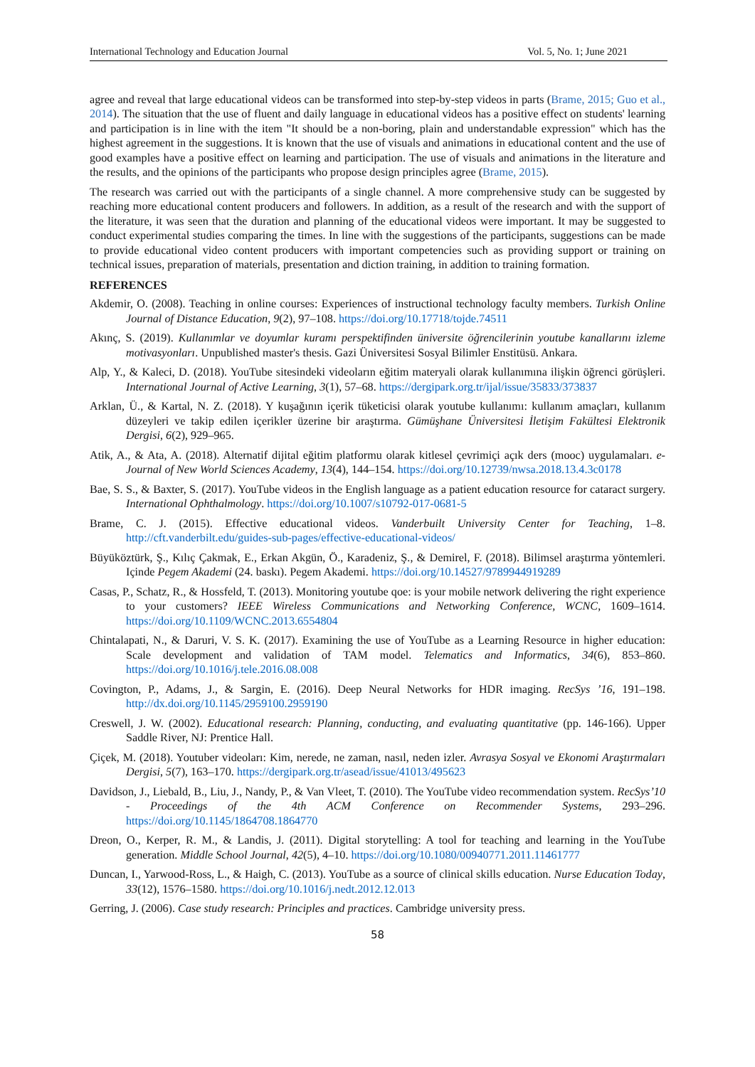International Technology and Education Journal Vol. 5, No. 1; June 2021
agree and reveal that large educational videos can be transformed into step-by-step videos in parts (Brame, 2015; Guo et al., 2014). The situation that the use of fluent and daily language in educational videos has a positive effect on students' learning and participation is in line with the item "It should be a non-boring, plain and understandable expression" which has the highest agreement in the suggestions. It is known that the use of visuals and animations in educational content and the use of good examples have a positive effect on learning and participation. The use of visuals and animations in the literature and the results, and the opinions of the participants who propose design principles agree (Brame, 2015).
The research was carried out with the participants of a single channel. A more comprehensive study can be suggested by reaching more educational content producers and followers. In addition, as a result of the research and with the support of the literature, it was seen that the duration and planning of the educational videos were important. It may be suggested to conduct experimental studies comparing the times. In line with the suggestions of the participants, suggestions can be made to provide educational video content producers with important competencies such as providing support or training on technical issues, preparation of materials, presentation and diction training, in addition to training formation.
REFERENCES
Akdemir, O. (2008). Teaching in online courses: Experiences of instructional technology faculty members. Turkish Online Journal of Distance Education, 9(2), 97–108. https://doi.org/10.17718/tojde.74511
Akınç, S. (2019). Kullanımlar ve doyumlar kuramı perspektifinden üniversite öğrencilerinin youtube kanallarını izleme motivasyonları. Unpublished master's thesis. Gazi Üniversitesi Sosyal Bilimler Enstitüsü. Ankara.
Alp, Y., & Kaleci, D. (2018). YouTube sitesindeki videoların eğitim materyali olarak kullanımına ilişkin öğrenci görüşleri. International Journal of Active Learning, 3(1), 57–68. https://dergipark.org.tr/ijal/issue/35833/373837
Arklan, Ü., & Kartal, N. Z. (2018). Y kuşağının içerik tüketicisi olarak youtube kullanımı: kullanım amaçları, kullanım düzeyleri ve takip edilen içerikler üzerine bir araştırma. Gümüşhane Üniversitesi İletişim Fakültesi Elektronik Dergisi, 6(2), 929–965.
Atik, A., & Ata, A. (2018). Alternatif dijital eğitim platformu olarak kitlesel çevrimiçi açık ders (mooc) uygulamaları. e-Journal of New World Sciences Academy, 13(4), 144–154. https://doi.org/10.12739/nwsa.2018.13.4.3c0178
Bae, S. S., & Baxter, S. (2017). YouTube videos in the English language as a patient education resource for cataract surgery. International Ophthalmology. https://doi.org/10.1007/s10792-017-0681-5
Brame, C. J. (2015). Effective educational videos. Vanderbuilt University Center for Teaching, 1–8. http://cft.vanderbilt.edu/guides-sub-pages/effective-educational-videos/
Büyüköztürk, Ş., Kılıç Çakmak, E., Erkan Akgün, Ö., Karadeniz, Ş., & Demirel, F. (2018). Bilimsel araştırma yöntemleri. Içinde Pegem Akademi (24. baskı). Pegem Akademi. https://doi.org/10.14527/9789944919289
Casas, P., Schatz, R., & Hossfeld, T. (2013). Monitoring youtube qoe: is your mobile network delivering the right experience to your customers? IEEE Wireless Communications and Networking Conference, WCNC, 1609–1614. https://doi.org/10.1109/WCNC.2013.6554804
Chintalapati, N., & Daruri, V. S. K. (2017). Examining the use of YouTube as a Learning Resource in higher education: Scale development and validation of TAM model. Telematics and Informatics, 34(6), 853–860. https://doi.org/10.1016/j.tele.2016.08.008
Covington, P., Adams, J., & Sargin, E. (2016). Deep Neural Networks for HDR imaging. RecSys ’16, 191–198. http://dx.doi.org/10.1145/2959100.2959190
Creswell, J. W. (2002). Educational research: Planning, conducting, and evaluating quantitative (pp. 146-166). Upper Saddle River, NJ: Prentice Hall.
Çiçek, M. (2018). Youtuber videoları: Kim, nerede, ne zaman, nasıl, neden izler. Avrasya Sosyal ve Ekonomi Araştırmaları Dergisi, 5(7), 163–170. https://dergipark.org.tr/asead/issue/41013/495623
Davidson, J., Liebald, B., Liu, J., Nandy, P., & Van Vleet, T. (2010). The YouTube video recommendation system. RecSys’10 - Proceedings of the 4th ACM Conference on Recommender Systems, 293–296. https://doi.org/10.1145/1864708.1864770
Dreon, O., Kerper, R. M., & Landis, J. (2011). Digital storytelling: A tool for teaching and learning in the YouTube generation. Middle School Journal, 42(5), 4–10. https://doi.org/10.1080/00940771.2011.11461777
Duncan, I., Yarwood-Ross, L., & Haigh, C. (2013). YouTube as a source of clinical skills education. Nurse Education Today, 33(12), 1576–1580. https://doi.org/10.1016/j.nedt.2012.12.013
Gerring, J. (2006). Case study research: Principles and practices. Cambridge university press.
58